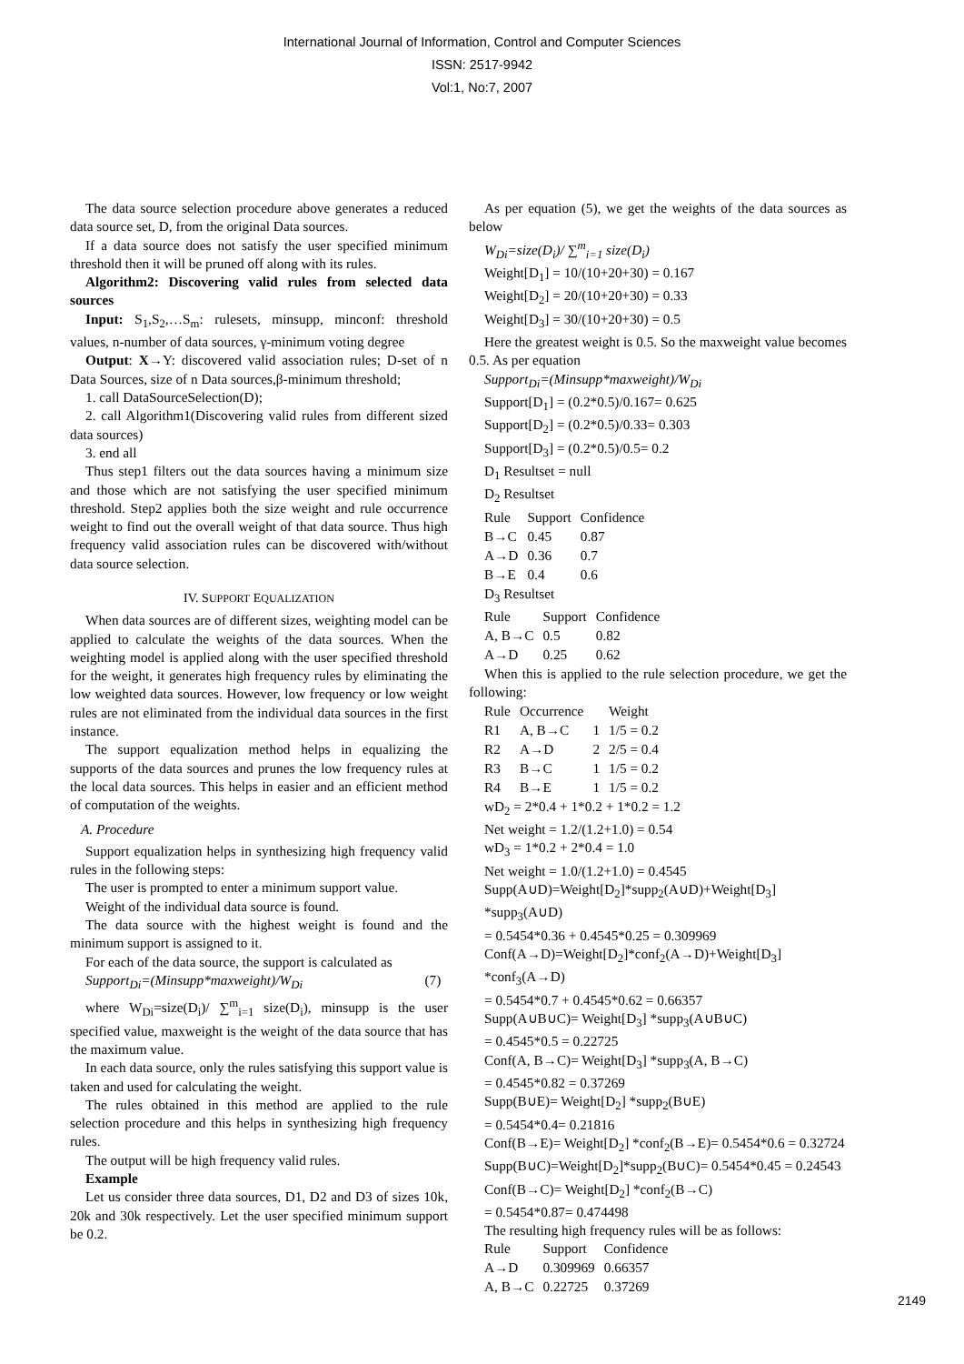International Journal of Information, Control and Computer Sciences
ISSN: 2517-9942
Vol:1, No:7, 2007
The data source selection procedure above generates a reduced data source set, D, from the original Data sources.
If a data source does not satisfy the user specified minimum threshold then it will be pruned off along with its rules.
Algorithm2: Discovering valid rules from selected data sources
Input: S<sub>1</sub>,S<sub>2</sub>,…S<sub>m</sub>: rulesets, minsupp, minconf: threshold values, n-number of data sources, γ-minimum voting degree
Output: X→Y: discovered valid association rules; D-set of n Data Sources, size of n Data sources,β-minimum threshold;
1. call DataSourceSelection(D);
2. call Algorithm1(Discovering valid rules from different sized data sources)
3. end all
Thus step1 filters out the data sources having a minimum size and those which are not satisfying the user specified minimum threshold. Step2 applies both the size weight and rule occurrence weight to find out the overall weight of that data source. Thus high frequency valid association rules can be discovered with/without data source selection.
IV. SUPPORT EQUALIZATION
When data sources are of different sizes, weighting model can be applied to calculate the weights of the data sources. When the weighting model is applied along with the user specified threshold for the weight, it generates high frequency rules by eliminating the low weighted data sources. However, low frequency or low weight rules are not eliminated from the individual data sources in the first instance.
The support equalization method helps in equalizing the supports of the data sources and prunes the low frequency rules at the local data sources. This helps in easier and an efficient method of computation of the weights.
A. Procedure
Support equalization helps in synthesizing high frequency valid rules in the following steps:
The user is prompted to enter a minimum support value.
Weight of the individual data source is found.
The data source with the highest weight is found and the minimum support is assigned to it.
For each of the data source, the support is calculated as
Support<sub>Di</sub>=(Minsupp*maxweight)/W<sub>Di</sub> (7)
where W<sub>Di</sub>=size(D<sub>i</sub>)/ ∑<sup>m</sup><sub>i=1</sub> size(D<sub>i</sub>), minsupp is the user specified value, maxweight is the weight of the data source that has the maximum value.
In each data source, only the rules satisfying this support value is taken and used for calculating the weight.
The rules obtained in this method are applied to the rule selection procedure and this helps in synthesizing high frequency rules.
The output will be high frequency valid rules.
Example
Let us consider three data sources, D1, D2 and D3 of sizes 10k, 20k and 30k respectively. Let the user specified minimum support be 0.2.
As per equation (5), we get the weights of the data sources as below
W<sub>Di</sub>=size(D<sub>i</sub>)/ ∑<sup>m</sup><sub>i=1</sub> size(D<sub>i</sub>)
Weight[D<sub>1</sub>] = 10/(10+20+30) = 0.167
Weight[D<sub>2</sub>] = 20/(10+20+30) = 0.33
Weight[D<sub>3</sub>] = 30/(10+20+30) = 0.5
Here the greatest weight is 0.5. So the maxweight value becomes 0.5. As per equation
Support<sub>Di</sub>=(Minsupp*maxweight)/W<sub>Di</sub>
Support[D<sub>1</sub>] = (0.2*0.5)/0.167= 0.625
Support[D<sub>2</sub>] = (0.2*0.5)/0.33= 0.303
Support[D<sub>3</sub>] = (0.2*0.5)/0.5= 0.2
D<sub>1</sub> Resultset = null
D<sub>2</sub> Resultset
| Rule | Support | Confidence |
| B→C | 0.45 | 0.87 |
| A→D | 0.36 | 0.7 |
| B→E | 0.4 | 0.6 |
D<sub>3</sub> Resultset
| Rule | Support | Confidence |
| A, B→C | 0.5 | 0.82 |
| A→D | 0.25 | 0.62 |
When this is applied to the rule selection procedure, we get the following:
| Rule | Occurrence | | Weight |
| R1 | A, B→C | 1 | 1/5 = 0.2 |
| R2 | A→D | 2 | 2/5 = 0.4 |
| R3 | B→C | 1 | 1/5 = 0.2 |
| R4 | B→E | 1 | 1/5 = 0.2 |
wD<sub>2</sub> = 2*0.4 + 1*0.2 + 1*0.2 = 1.2
Net weight = 1.2/(1.2+1.0) = 0.54
wD<sub>3</sub> = 1*0.2 + 2*0.4 = 1.0
Net weight = 1.0/(1.2+1.0) = 0.4545
Supp(A∪D)=Weight[D<sub>2</sub>]*supp<sub>2</sub>(A∪D)+Weight[D<sub>3</sub>] *supp<sub>3</sub>(A∪D)
= 0.5454*0.36 + 0.4545*0.25 = 0.309969
Conf(A→D)=Weight[D<sub>2</sub>]*conf<sub>2</sub>(A→D)+Weight[D<sub>3</sub>] *conf<sub>3</sub>(A→D)
= 0.5454*0.7 + 0.4545*0.62 = 0.66357
Supp(A∪B∪C)= Weight[D<sub>3</sub>] *supp<sub>3</sub>(A∪B∪C)
= 0.4545*0.5 = 0.22725
Conf(A, B→C)= Weight[D<sub>3</sub>] *supp<sub>3</sub>(A, B→C)
= 0.4545*0.82 = 0.37269
Supp(B∪E)= Weight[D<sub>2</sub>] *supp<sub>2</sub>(B∪E)
= 0.5454*0.4= 0.21816
Conf(B→E)= Weight[D<sub>2</sub>] *conf<sub>2</sub>(B→E)= 0.5454*0.6 = 0.32724
Supp(B∪C)=Weight[D<sub>2</sub>]*supp<sub>2</sub>(B∪C)= 0.5454*0.45 = 0.24543
Conf(B→C)= Weight[D<sub>2</sub>] *conf<sub>2</sub>(B→C)
= 0.5454*0.87= 0.474498
The resulting high frequency rules will be as follows:
| Rule | Support | Confidence |
| A→D | 0.309969 | 0.66357 |
| A, B→C | 0.22725 | 0.37269 |
2149